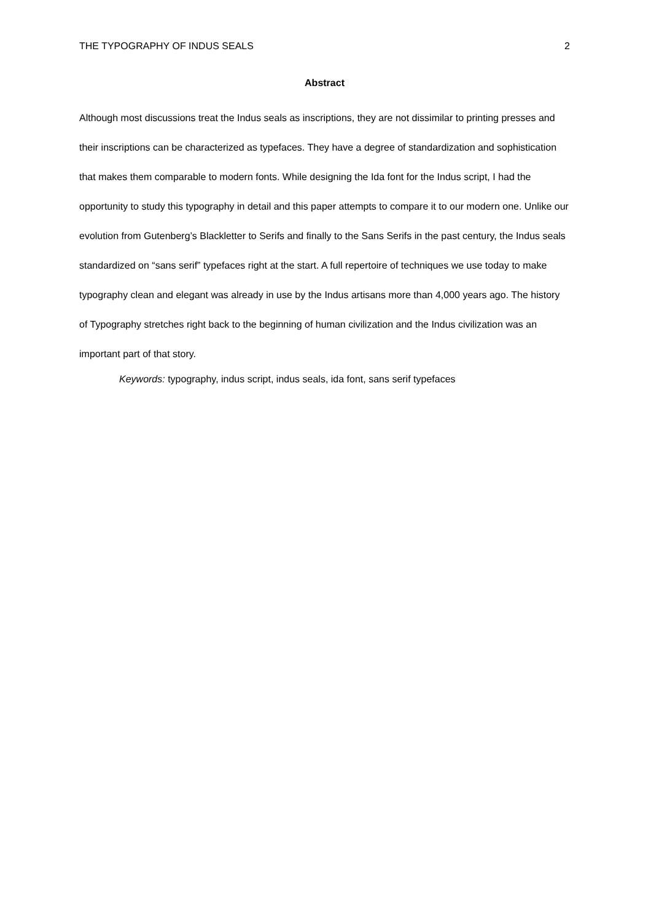THE TYPOGRAPHY OF INDUS SEALS 2
Abstract
Although most discussions treat the Indus seals as inscriptions, they are not dissimilar to printing presses and their inscriptions can be characterized as typefaces. They have a degree of standardization and sophistication that makes them comparable to modern fonts. While designing the Ida font for the Indus script, I had the opportunity to study this typography in detail and this paper attempts to compare it to our modern one. Unlike our evolution from Gutenberg’s Blackletter to Serifs and finally to the Sans Serifs in the past century, the Indus seals standardized on “sans serif” typefaces right at the start. A full repertoire of techniques we use today to make typography clean and elegant was already in use by the Indus artisans more than 4,000 years ago. The history of Typography stretches right back to the beginning of human civilization and the Indus civilization was an important part of that story.
Keywords: typography, indus script, indus seals, ida font, sans serif typefaces